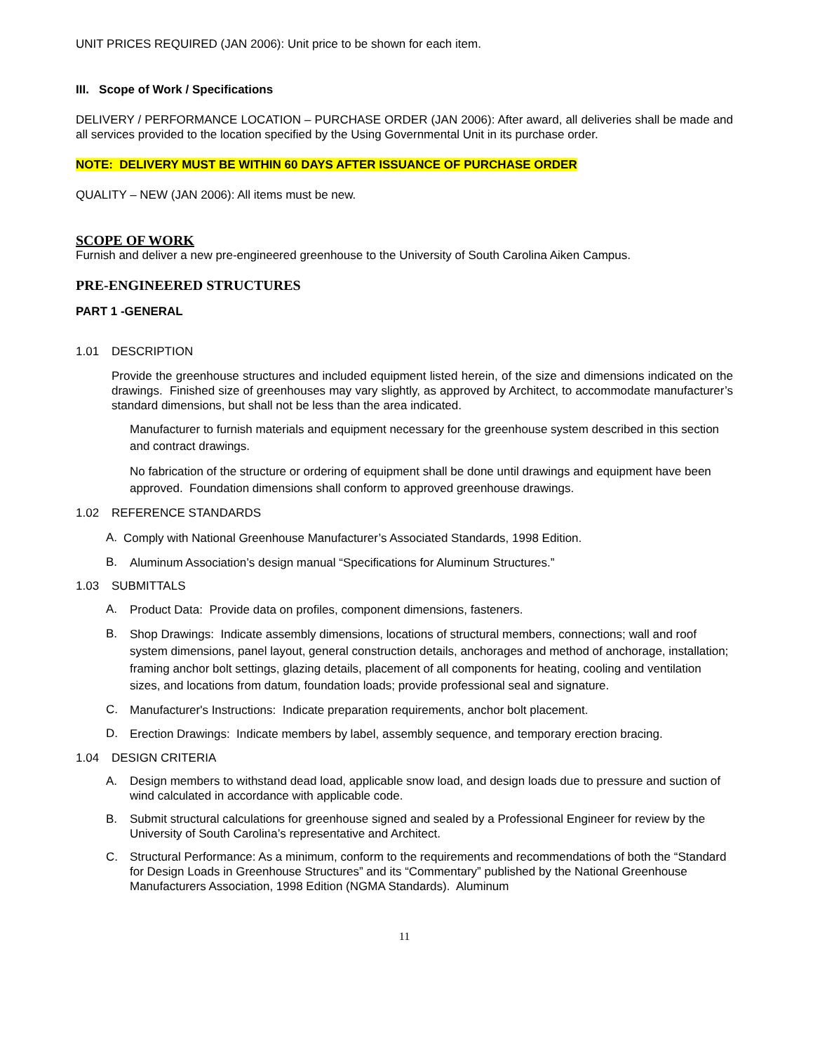UNIT PRICES REQUIRED (JAN 2006): Unit price to be shown for each item.
III. Scope of Work / Specifications
DELIVERY / PERFORMANCE LOCATION – PURCHASE ORDER (JAN 2006): After award, all deliveries shall be made and all services provided to the location specified by the Using Governmental Unit in its purchase order.
NOTE: DELIVERY MUST BE WITHIN 60 DAYS AFTER ISSUANCE OF PURCHASE ORDER
QUALITY – NEW (JAN 2006): All items must be new.
SCOPE OF WORK
Furnish and deliver a new pre-engineered greenhouse to the University of South Carolina Aiken Campus.
PRE-ENGINEERED STRUCTURES
PART 1 -GENERAL
1.01 DESCRIPTION
Provide the greenhouse structures and included equipment listed herein, of the size and dimensions indicated on the drawings. Finished size of greenhouses may vary slightly, as approved by Architect, to accommodate manufacturer’s standard dimensions, but shall not be less than the area indicated.
Manufacturer to furnish materials and equipment necessary for the greenhouse system described in this section and contract drawings.
No fabrication of the structure or ordering of equipment shall be done until drawings and equipment have been approved. Foundation dimensions shall conform to approved greenhouse drawings.
1.02 REFERENCE STANDARDS
A. Comply with National Greenhouse Manufacturer’s Associated Standards, 1998 Edition.
B. Aluminum Association’s design manual “Specifications for Aluminum Structures.”
1.03 SUBMITTALS
A. Product Data: Provide data on profiles, component dimensions, fasteners.
B. Shop Drawings: Indicate assembly dimensions, locations of structural members, connections; wall and roof system dimensions, panel layout, general construction details, anchorages and method of anchorage, installation; framing anchor bolt settings, glazing details, placement of all components for heating, cooling and ventilation sizes, and locations from datum, foundation loads; provide professional seal and signature.
C. Manufacturer's Instructions: Indicate preparation requirements, anchor bolt placement.
D. Erection Drawings: Indicate members by label, assembly sequence, and temporary erection bracing.
1.04 DESIGN CRITERIA
A. Design members to withstand dead load, applicable snow load, and design loads due to pressure and suction of wind calculated in accordance with applicable code.
B. Submit structural calculations for greenhouse signed and sealed by a Professional Engineer for review by the University of South Carolina’s representative and Architect.
C. Structural Performance: As a minimum, conform to the requirements and recommendations of both the “Standard for Design Loads in Greenhouse Structures” and its “Commentary” published by the National Greenhouse Manufacturers Association, 1998 Edition (NGMA Standards). Aluminum
11